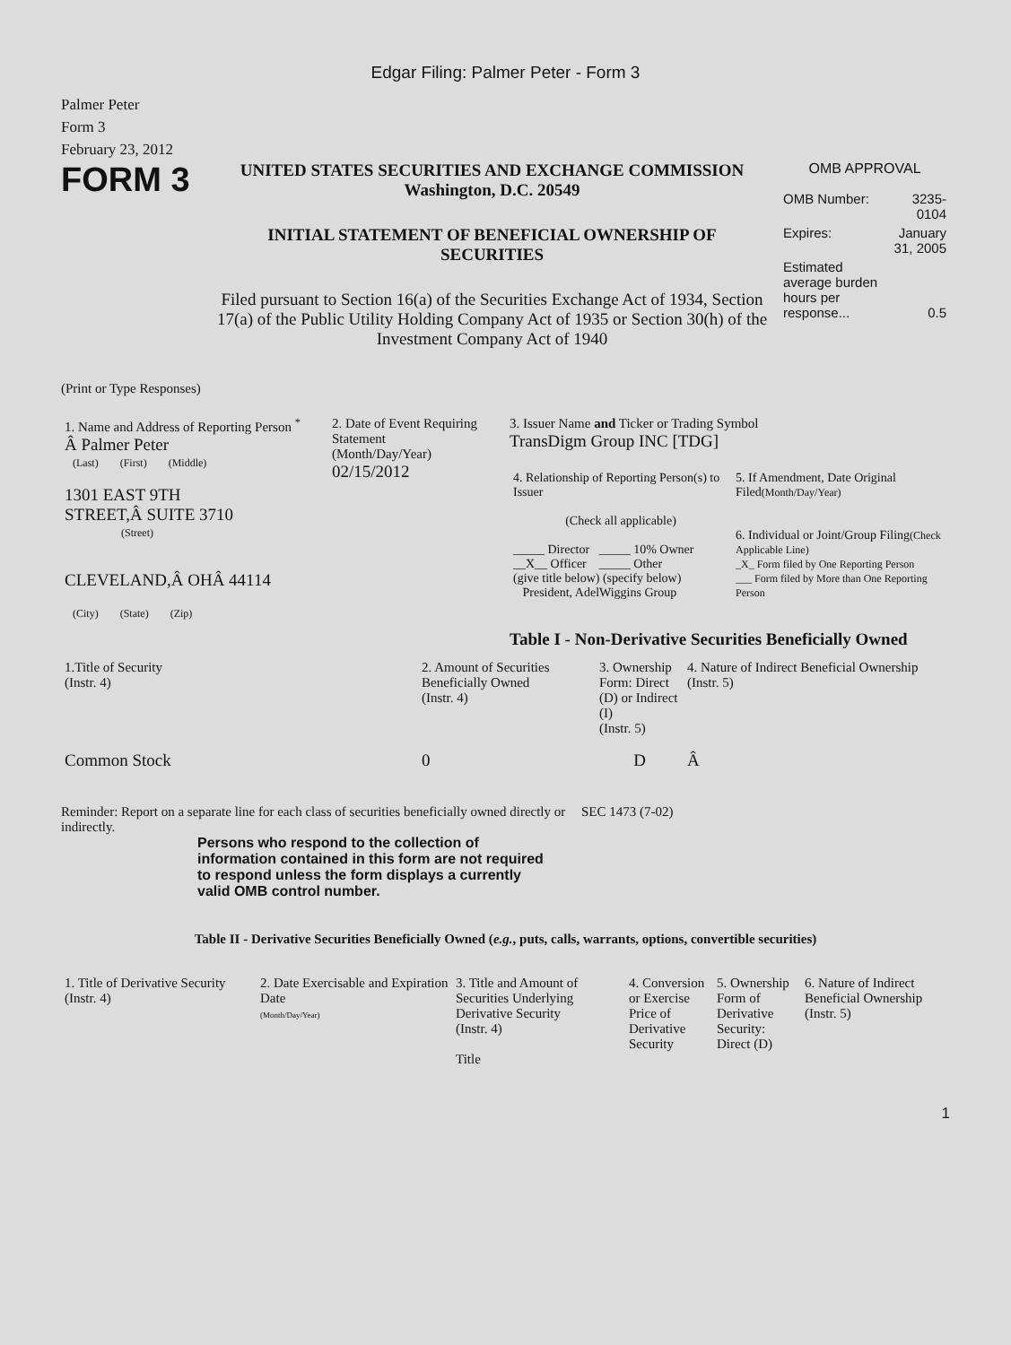Edgar Filing: Palmer Peter - Form 3
Palmer Peter
Form 3
February 23, 2012
FORM 3
UNITED STATES SECURITIES AND EXCHANGE COMMISSION
Washington, D.C. 20549
INITIAL STATEMENT OF BENEFICIAL OWNERSHIP OF
SECURITIES
Filed pursuant to Section 16(a) of the Securities Exchange Act of 1934, Section 17(a) of the Public Utility Holding Company Act of 1935 or Section 30(h) of the Investment Company Act of 1940
OMB APPROVAL
| OMB Number: | 3235-0104 |
| Expires: | January 31, 2005 |
| Estimated average burden hours per response... | 0.5 |
(Print or Type Responses)
| 1. Name and Address of Reporting Person <sup>*</sup> Â Palmer Peter (Last) (First) (Middle) 1301 EAST 9TH STREET,Â SUITE 3710 (Street) CLEVELAND,Â OHÂ 44114 (City) (State) (Zip) | 2. Date of Event Requiring Statement (Month/Day/Year) 02/15/2012 | 3. Issuer Name and Ticker or Trading Symbol TransDigm Group INC [TDG] / 4. Relationship of Reporting Person(s) to Issuer (Check all applicable) _____ Director _____ 10% Owner __X__ Officer _____ Other (give title below) (specify below) President, AdelWiggins Group / 5. If Amendment, Date Original Filed (Month/Day/Year) 6. Individual or Joint/Group Filing (Check Applicable Line) _X_ Form filed by One Reporting Person ___ Form filed by More than One Reporting Person / |
Table I - Non-Derivative Securities Beneficially Owned
| 1.Title of Security (Instr. 4) | 2. Amount of Securities Beneficially Owned (Instr. 4) | 3. Ownership Form: Direct (D) or Indirect (I) (Instr. 5) | 4. Nature of Indirect Beneficial Ownership (Instr. 5) |
| --- | --- | --- | --- |
| Common Stock | 0 | D | Â |
Reminder: Report on a separate line for each class of securities beneficially owned directly or indirectly.
SEC 1473 (7-02)
Persons who respond to the collection of information contained in this form are not required to respond unless the form displays a currently valid OMB control number.
Table II - Derivative Securities Beneficially Owned (e.g., puts, calls, warrants, options, convertible securities)
| 1. Title of Derivative Security (Instr. 4) | 2. Date Exercisable and Expiration Date (Month/Day/Year) | 3. Title and Amount of Securities Underlying Derivative Security (Instr. 4) Title | 4. Conversion or Exercise Price of Derivative Security | 5. Ownership Form of Derivative Security: Direct (D) | 6. Nature of Indirect Beneficial Ownership (Instr. 5) |
| --- | --- | --- | --- | --- | --- |
1